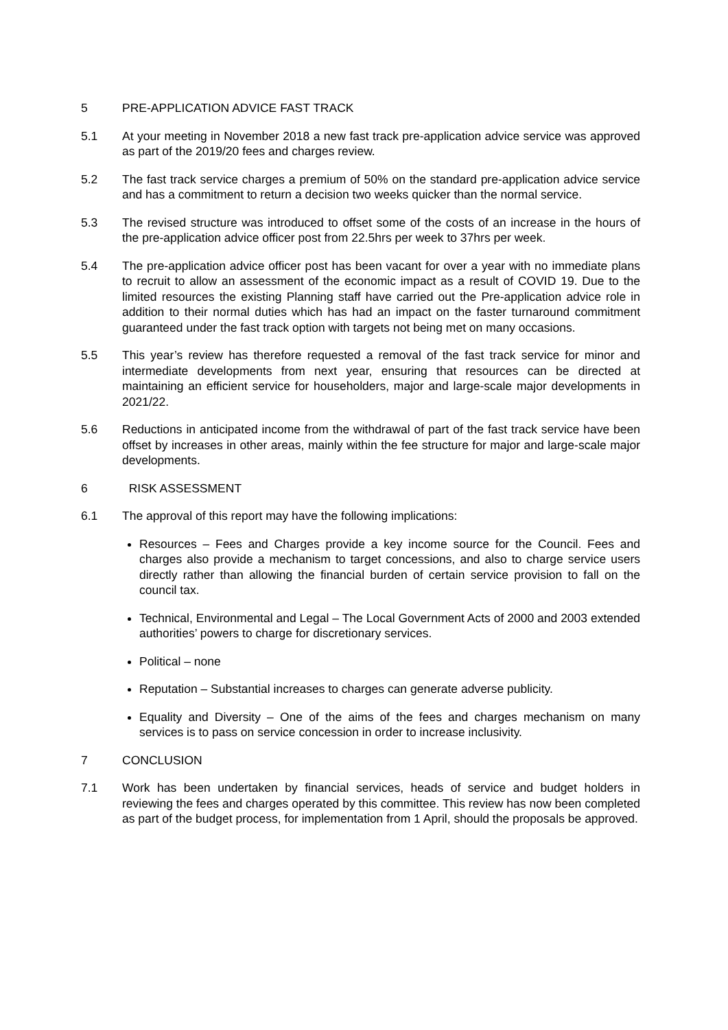5 PRE-APPLICATION ADVICE FAST TRACK
5.1 At your meeting in November 2018 a new fast track pre-application advice service was approved as part of the 2019/20 fees and charges review.
5.2 The fast track service charges a premium of 50% on the standard pre-application advice service and has a commitment to return a decision two weeks quicker than the normal service.
5.3 The revised structure was introduced to offset some of the costs of an increase in the hours of the pre-application advice officer post from 22.5hrs per week to 37hrs per week.
5.4 The pre-application advice officer post has been vacant for over a year with no immediate plans to recruit to allow an assessment of the economic impact as a result of COVID 19. Due to the limited resources the existing Planning staff have carried out the Pre-application advice role in addition to their normal duties which has had an impact on the faster turnaround commitment guaranteed under the fast track option with targets not being met on many occasions.
5.5 This year’s review has therefore requested a removal of the fast track service for minor and intermediate developments from next year, ensuring that resources can be directed at maintaining an efficient service for householders, major and large-scale major developments in 2021/22.
5.6 Reductions in anticipated income from the withdrawal of part of the fast track service have been offset by increases in other areas, mainly within the fee structure for major and large-scale major developments.
6 RISK ASSESSMENT
6.1 The approval of this report may have the following implications:
Resources – Fees and Charges provide a key income source for the Council. Fees and charges also provide a mechanism to target concessions, and also to charge service users directly rather than allowing the financial burden of certain service provision to fall on the council tax.
Technical, Environmental and Legal – The Local Government Acts of 2000 and 2003 extended authorities’ powers to charge for discretionary services.
Political – none
Reputation – Substantial increases to charges can generate adverse publicity.
Equality and Diversity – One of the aims of the fees and charges mechanism on many services is to pass on service concession in order to increase inclusivity.
7 CONCLUSION
7.1 Work has been undertaken by financial services, heads of service and budget holders in reviewing the fees and charges operated by this committee. This review has now been completed as part of the budget process, for implementation from 1 April, should the proposals be approved.